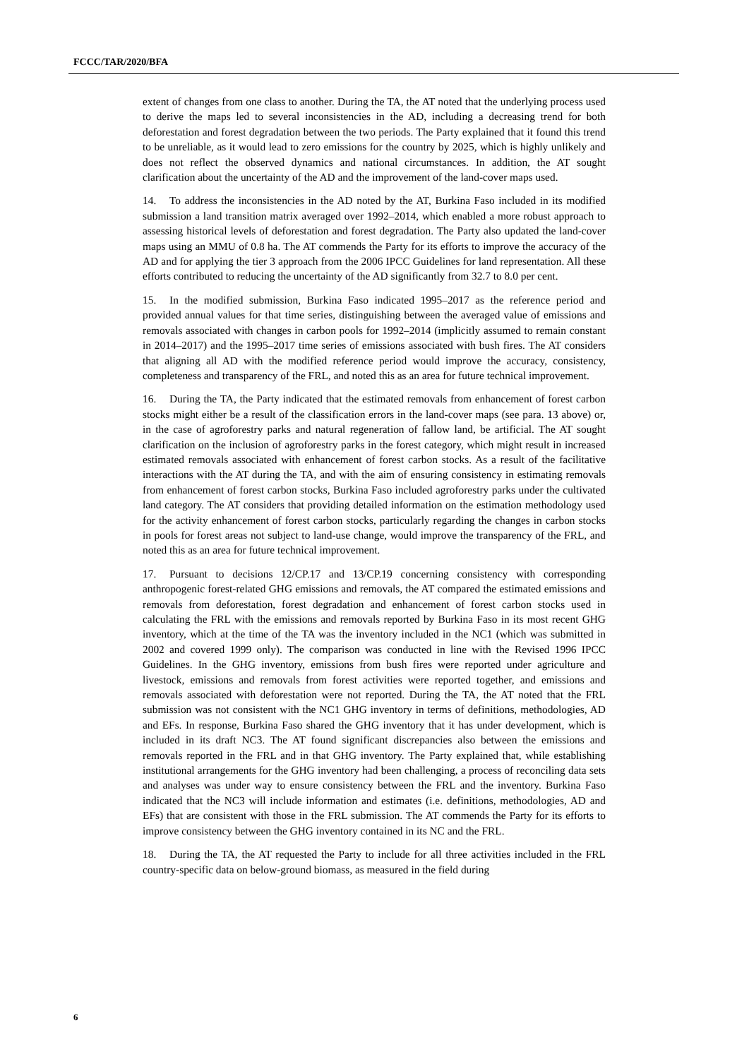FCCC/TAR/2020/BFA
extent of changes from one class to another. During the TA, the AT noted that the underlying process used to derive the maps led to several inconsistencies in the AD, including a decreasing trend for both deforestation and forest degradation between the two periods. The Party explained that it found this trend to be unreliable, as it would lead to zero emissions for the country by 2025, which is highly unlikely and does not reflect the observed dynamics and national circumstances. In addition, the AT sought clarification about the uncertainty of the AD and the improvement of the land-cover maps used.
14. To address the inconsistencies in the AD noted by the AT, Burkina Faso included in its modified submission a land transition matrix averaged over 1992–2014, which enabled a more robust approach to assessing historical levels of deforestation and forest degradation. The Party also updated the land-cover maps using an MMU of 0.8 ha. The AT commends the Party for its efforts to improve the accuracy of the AD and for applying the tier 3 approach from the 2006 IPCC Guidelines for land representation. All these efforts contributed to reducing the uncertainty of the AD significantly from 32.7 to 8.0 per cent.
15. In the modified submission, Burkina Faso indicated 1995–2017 as the reference period and provided annual values for that time series, distinguishing between the averaged value of emissions and removals associated with changes in carbon pools for 1992–2014 (implicitly assumed to remain constant in 2014–2017) and the 1995–2017 time series of emissions associated with bush fires. The AT considers that aligning all AD with the modified reference period would improve the accuracy, consistency, completeness and transparency of the FRL, and noted this as an area for future technical improvement.
16. During the TA, the Party indicated that the estimated removals from enhancement of forest carbon stocks might either be a result of the classification errors in the land-cover maps (see para. 13 above) or, in the case of agroforestry parks and natural regeneration of fallow land, be artificial. The AT sought clarification on the inclusion of agroforestry parks in the forest category, which might result in increased estimated removals associated with enhancement of forest carbon stocks. As a result of the facilitative interactions with the AT during the TA, and with the aim of ensuring consistency in estimating removals from enhancement of forest carbon stocks, Burkina Faso included agroforestry parks under the cultivated land category. The AT considers that providing detailed information on the estimation methodology used for the activity enhancement of forest carbon stocks, particularly regarding the changes in carbon stocks in pools for forest areas not subject to land-use change, would improve the transparency of the FRL, and noted this as an area for future technical improvement.
17. Pursuant to decisions 12/CP.17 and 13/CP.19 concerning consistency with corresponding anthropogenic forest-related GHG emissions and removals, the AT compared the estimated emissions and removals from deforestation, forest degradation and enhancement of forest carbon stocks used in calculating the FRL with the emissions and removals reported by Burkina Faso in its most recent GHG inventory, which at the time of the TA was the inventory included in the NC1 (which was submitted in 2002 and covered 1999 only). The comparison was conducted in line with the Revised 1996 IPCC Guidelines. In the GHG inventory, emissions from bush fires were reported under agriculture and livestock, emissions and removals from forest activities were reported together, and emissions and removals associated with deforestation were not reported. During the TA, the AT noted that the FRL submission was not consistent with the NC1 GHG inventory in terms of definitions, methodologies, AD and EFs. In response, Burkina Faso shared the GHG inventory that it has under development, which is included in its draft NC3. The AT found significant discrepancies also between the emissions and removals reported in the FRL and in that GHG inventory. The Party explained that, while establishing institutional arrangements for the GHG inventory had been challenging, a process of reconciling data sets and analyses was under way to ensure consistency between the FRL and the inventory. Burkina Faso indicated that the NC3 will include information and estimates (i.e. definitions, methodologies, AD and EFs) that are consistent with those in the FRL submission. The AT commends the Party for its efforts to improve consistency between the GHG inventory contained in its NC and the FRL.
18. During the TA, the AT requested the Party to include for all three activities included in the FRL country-specific data on below-ground biomass, as measured in the field during
6